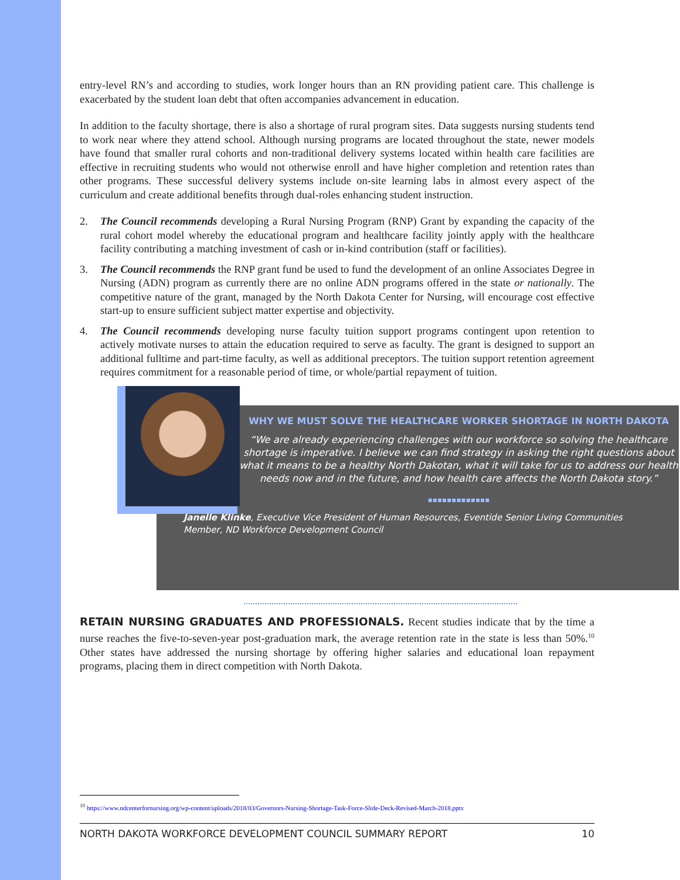entry-level RN’s and according to studies, work longer hours than an RN providing patient care. This challenge is exacerbated by the student loan debt that often accompanies advancement in education.
In addition to the faculty shortage, there is also a shortage of rural program sites. Data suggests nursing students tend to work near where they attend school. Although nursing programs are located throughout the state, newer models have found that smaller rural cohorts and non-traditional delivery systems located within health care facilities are effective in recruiting students who would not otherwise enroll and have higher completion and retention rates than other programs. These successful delivery systems include on-site learning labs in almost every aspect of the curriculum and create additional benefits through dual-roles enhancing student instruction.
2. The Council recommends developing a Rural Nursing Program (RNP) Grant by expanding the capacity of the rural cohort model whereby the educational program and healthcare facility jointly apply with the healthcare facility contributing a matching investment of cash or in-kind contribution (staff or facilities).
3. The Council recommends the RNP grant fund be used to fund the development of an online Associates Degree in Nursing (ADN) program as currently there are no online ADN programs offered in the state or nationally. The competitive nature of the grant, managed by the North Dakota Center for Nursing, will encourage cost effective start-up to ensure sufficient subject matter expertise and objectivity.
4. The Council recommends developing nurse faculty tuition support programs contingent upon retention to actively motivate nurses to attain the education required to serve as faculty. The grant is designed to support an additional fulltime and part-time faculty, as well as additional preceptors. The tuition support retention agreement requires commitment for a reasonable period of time, or whole/partial repayment of tuition.
WHY WE MUST SOLVE THE HEALTHCARE WORKER SHORTAGE IN NORTH DAKOTA
“We are already experiencing challenges with our workforce so solving the healthcare shortage is imperative. I believe we can find strategy in asking the right questions about what it means to be a healthy North Dakotan, what it will take for us to address our health needs now and in the future, and how health care affects the North Dakota story.”
▪▪▪▪▪▪▪▪▪▪▪▪▪
Janelle Klinke, Executive Vice President of Human Resources, Eventide Senior Living Communities
Member, ND Workforce Development Council
RETAIN NURSING GRADUATES AND PROFESSIONALS. Recent studies indicate that by the time a nurse reaches the five-to-seven-year post-graduation mark, the average retention rate in the state is less than 50%.<sup>10</sup> Other states have addressed the nursing shortage by offering higher salaries and educational loan repayment programs, placing them in direct competition with North Dakota.
<sup>10</sup> https://www.ndcenterfornursing.org/wp-content/uploads/2018/03/Governors-Nursing-Shortage-Task-Force-Slide-Deck-Revised-March-2018.pptx
NORTH DAKOTA WORKFORCE DEVELOPMENT COUNCIL SUMMARY REPORT 10